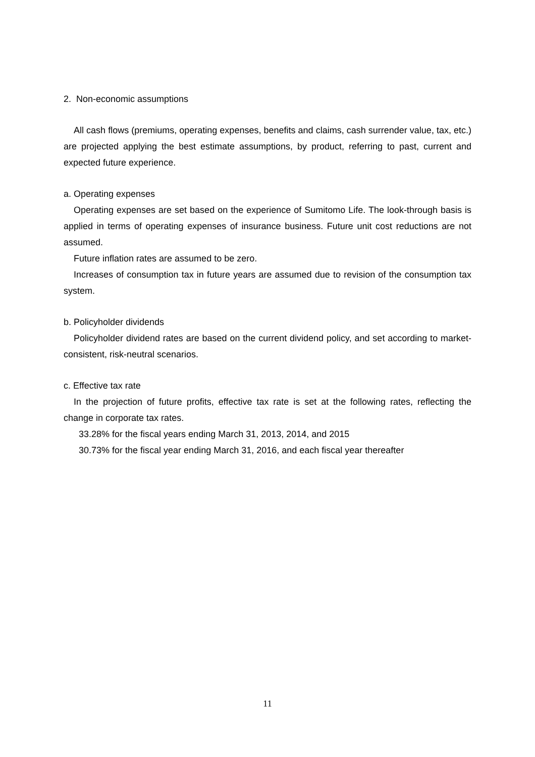2. Non-economic assumptions
All cash flows (premiums, operating expenses, benefits and claims, cash surrender value, tax, etc.) are projected applying the best estimate assumptions, by product, referring to past, current and expected future experience.
a. Operating expenses
Operating expenses are set based on the experience of Sumitomo Life. The look-through basis is applied in terms of operating expenses of insurance business. Future unit cost reductions are not assumed.
Future inflation rates are assumed to be zero.
Increases of consumption tax in future years are assumed due to revision of the consumption tax system.
b. Policyholder dividends
Policyholder dividend rates are based on the current dividend policy, and set according to market-consistent, risk-neutral scenarios.
c. Effective tax rate
In the projection of future profits, effective tax rate is set at the following rates, reflecting the change in corporate tax rates.
33.28% for the fiscal years ending March 31, 2013, 2014, and 2015
30.73% for the fiscal year ending March 31, 2016, and each fiscal year thereafter
11